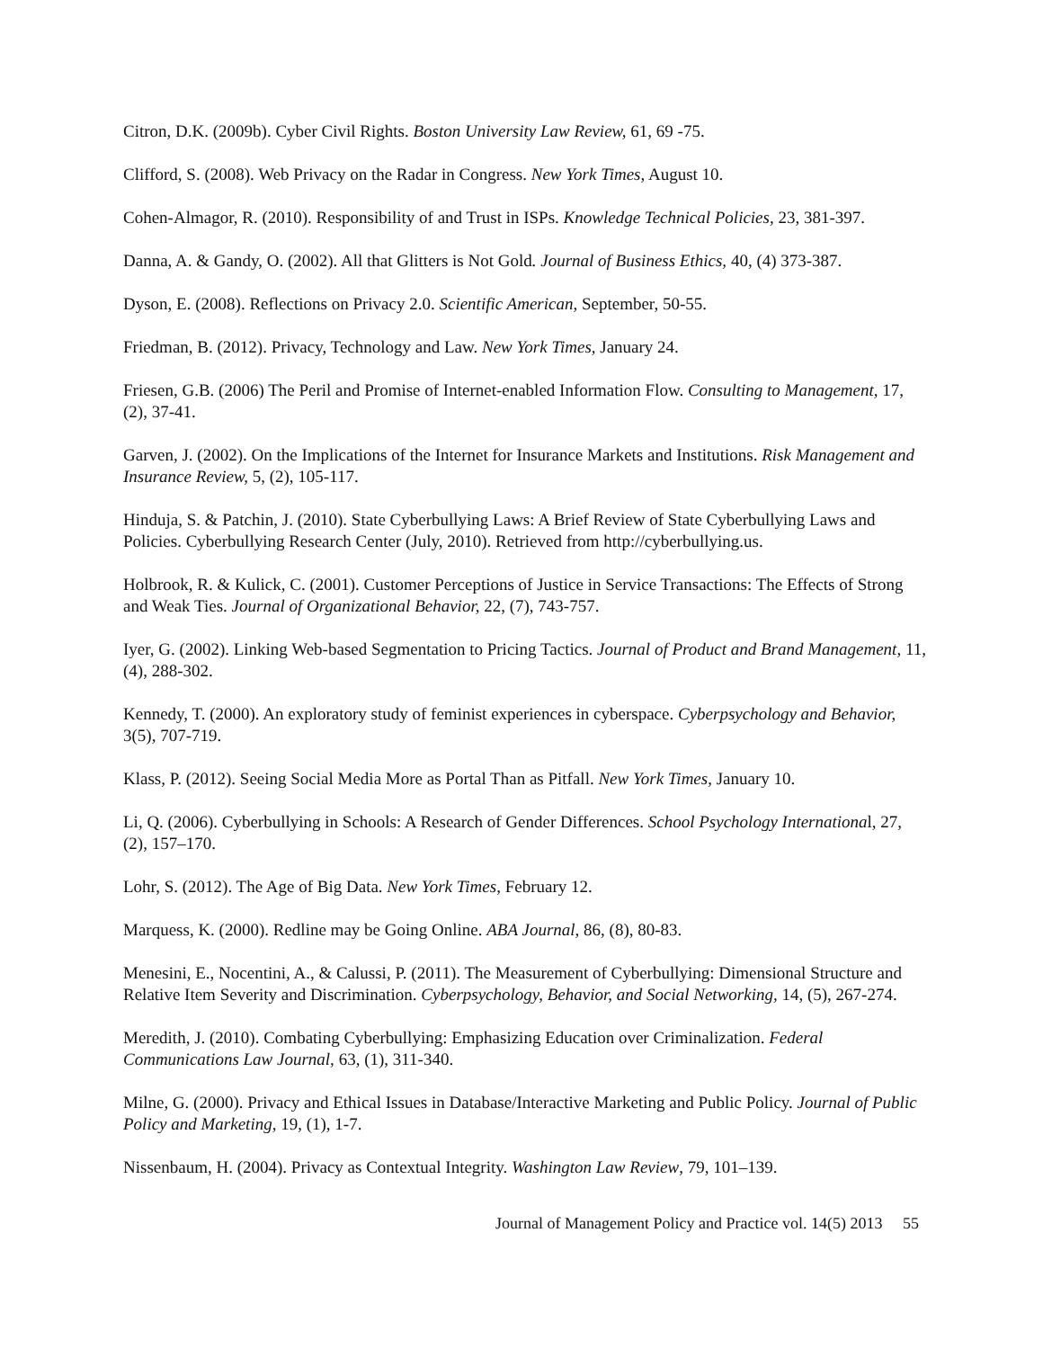Citron, D.K. (2009b). Cyber Civil Rights. Boston University Law Review, 61, 69 -75.
Clifford, S. (2008). Web Privacy on the Radar in Congress. New York Times, August 10.
Cohen-Almagor, R. (2010). Responsibility of and Trust in ISPs. Knowledge Technical Policies, 23, 381-397.
Danna, A. & Gandy, O. (2002). All that Glitters is Not Gold. Journal of Business Ethics, 40, (4) 373-387.
Dyson, E. (2008). Reflections on Privacy 2.0. Scientific American, September, 50-55.
Friedman, B. (2012). Privacy, Technology and Law. New York Times, January 24.
Friesen, G.B. (2006) The Peril and Promise of Internet-enabled Information Flow. Consulting to Management, 17, (2), 37-41.
Garven, J. (2002). On the Implications of the Internet for Insurance Markets and Institutions. Risk Management and Insurance Review, 5, (2), 105-117.
Hinduja, S. & Patchin, J. (2010). State Cyberbullying Laws: A Brief Review of State Cyberbullying Laws and Policies. Cyberbullying Research Center (July, 2010). Retrieved from http://cyberbullying.us.
Holbrook, R. & Kulick, C. (2001). Customer Perceptions of Justice in Service Transactions: The Effects of Strong and Weak Ties. Journal of Organizational Behavior, 22, (7), 743-757.
Iyer, G. (2002). Linking Web-based Segmentation to Pricing Tactics. Journal of Product and Brand Management, 11, (4), 288-302.
Kennedy, T. (2000). An exploratory study of feminist experiences in cyberspace. Cyberpsychology and Behavior, 3(5), 707-719.
Klass, P. (2012). Seeing Social Media More as Portal Than as Pitfall. New York Times, January 10.
Li, Q. (2006). Cyberbullying in Schools: A Research of Gender Differences. School Psychology International, 27, (2), 157–170.
Lohr, S. (2012). The Age of Big Data. New York Times, February 12.
Marquess, K. (2000). Redline may be Going Online. ABA Journal, 86, (8), 80-83.
Menesini, E., Nocentini, A., & Calussi, P. (2011). The Measurement of Cyberbullying: Dimensional Structure and Relative Item Severity and Discrimination. Cyberpsychology, Behavior, and Social Networking, 14, (5), 267-274.
Meredith, J. (2010). Combating Cyberbullying: Emphasizing Education over Criminalization. Federal Communications Law Journal, 63, (1), 311-340.
Milne, G. (2000). Privacy and Ethical Issues in Database/Interactive Marketing and Public Policy. Journal of Public Policy and Marketing, 19, (1), 1-7.
Nissenbaum, H. (2004). Privacy as Contextual Integrity. Washington Law Review, 79, 101–139.
Journal of Management Policy and Practice vol. 14(5) 2013 55